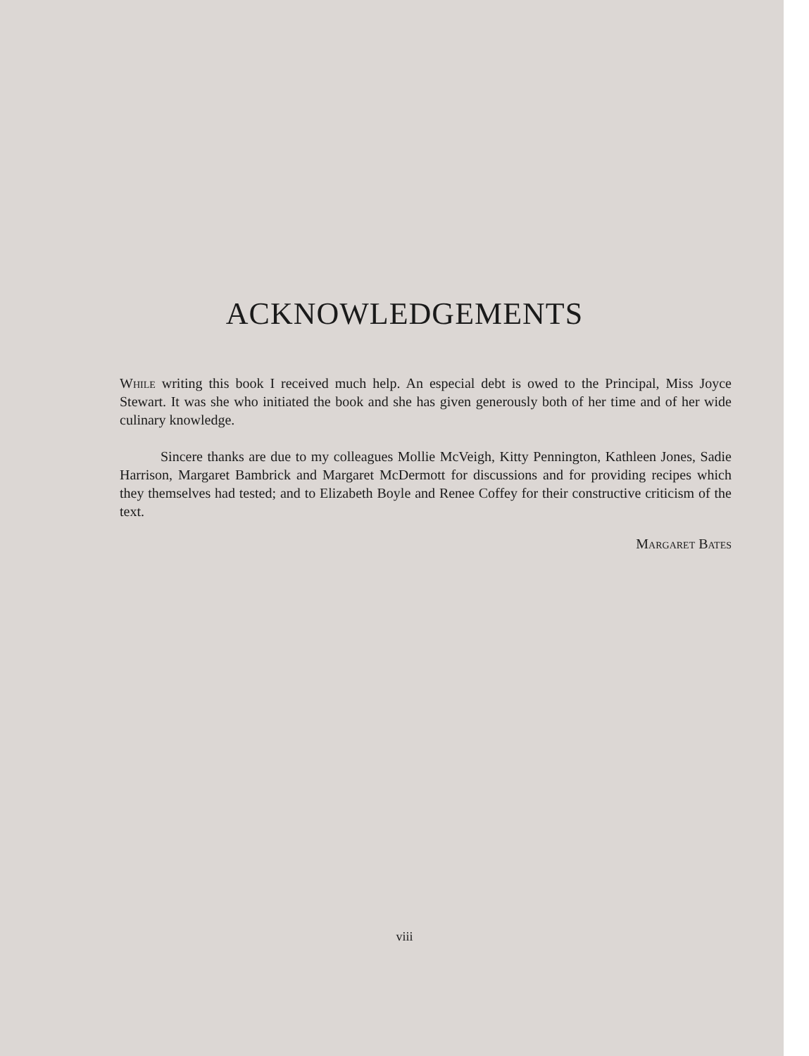ACKNOWLEDGEMENTS
While writing this book I received much help. An especial debt is owed to the Principal, Miss Joyce Stewart. It was she who initiated the book and she has given generously both of her time and of her wide culinary knowledge.
Sincere thanks are due to my colleagues Mollie McVeigh, Kitty Pennington, Kathleen Jones, Sadie Harrison, Margaret Bambrick and Margaret McDermott for discussions and for providing recipes which they themselves had tested; and to Elizabeth Boyle and Renee Coffey for their constructive criticism of the text.
Margaret Bates
viii